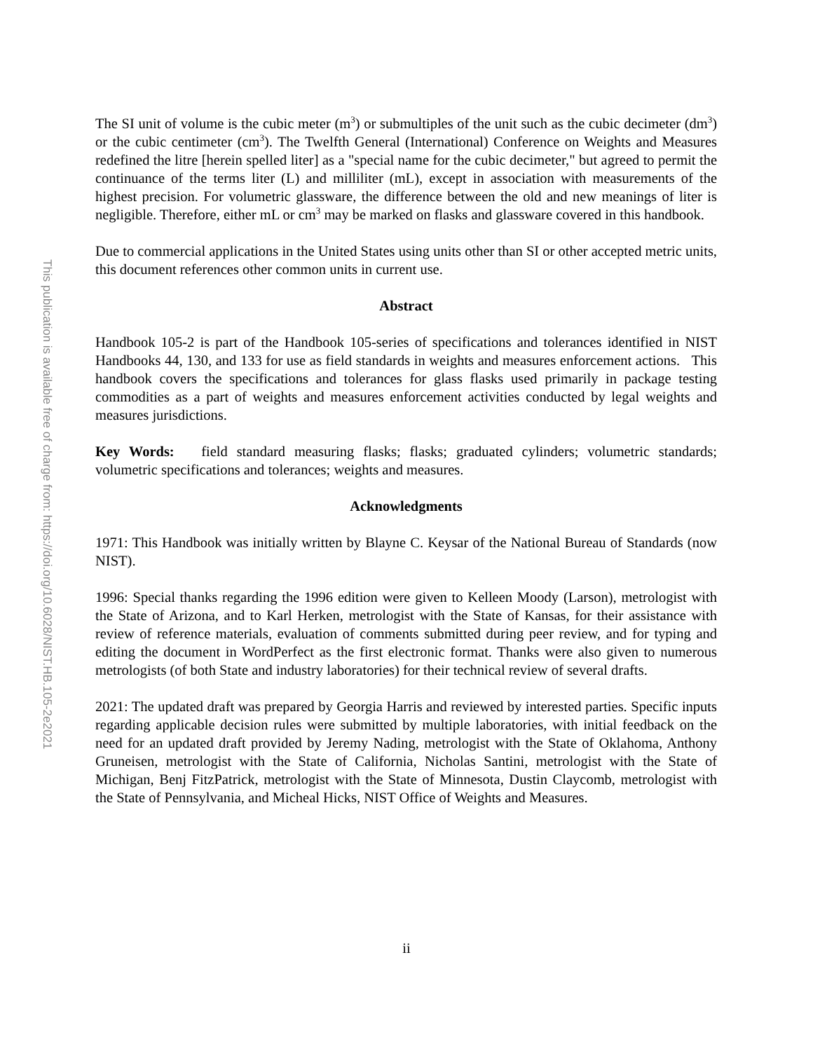This publication is available free of charge from: https://doi.org/10.6028/NIST.HB.105-2e2021
The SI unit of volume is the cubic meter (m<sup>3</sup>) or submultiples of the unit such as the cubic decimeter (dm<sup>3</sup>) or the cubic centimeter (cm<sup>3</sup>). The Twelfth General (International) Conference on Weights and Measures redefined the litre [herein spelled liter] as a "special name for the cubic decimeter," but agreed to permit the continuance of the terms liter (L) and milliliter (mL), except in association with measurements of the highest precision. For volumetric glassware, the difference between the old and new meanings of liter is negligible. Therefore, either mL or cm<sup>3</sup> may be marked on flasks and glassware covered in this handbook.
Due to commercial applications in the United States using units other than SI or other accepted metric units, this document references other common units in current use.
Abstract
Handbook 105-2 is part of the Handbook 105-series of specifications and tolerances identified in NIST Handbooks 44, 130, and 133 for use as field standards in weights and measures enforcement actions. This handbook covers the specifications and tolerances for glass flasks used primarily in package testing commodities as a part of weights and measures enforcement activities conducted by legal weights and measures jurisdictions.
Key Words: field standard measuring flasks; flasks; graduated cylinders; volumetric standards; volumetric specifications and tolerances; weights and measures.
Acknowledgments
1971: This Handbook was initially written by Blayne C. Keysar of the National Bureau of Standards (now NIST).
1996: Special thanks regarding the 1996 edition were given to Kelleen Moody (Larson), metrologist with the State of Arizona, and to Karl Herken, metrologist with the State of Kansas, for their assistance with review of reference materials, evaluation of comments submitted during peer review, and for typing and editing the document in WordPerfect as the first electronic format. Thanks were also given to numerous metrologists (of both State and industry laboratories) for their technical review of several drafts.
2021: The updated draft was prepared by Georgia Harris and reviewed by interested parties. Specific inputs regarding applicable decision rules were submitted by multiple laboratories, with initial feedback on the need for an updated draft provided by Jeremy Nading, metrologist with the State of Oklahoma, Anthony Gruneisen, metrologist with the State of California, Nicholas Santini, metrologist with the State of Michigan, Benj FitzPatrick, metrologist with the State of Minnesota, Dustin Claycomb, metrologist with the State of Pennsylvania, and Micheal Hicks, NIST Office of Weights and Measures.
ii